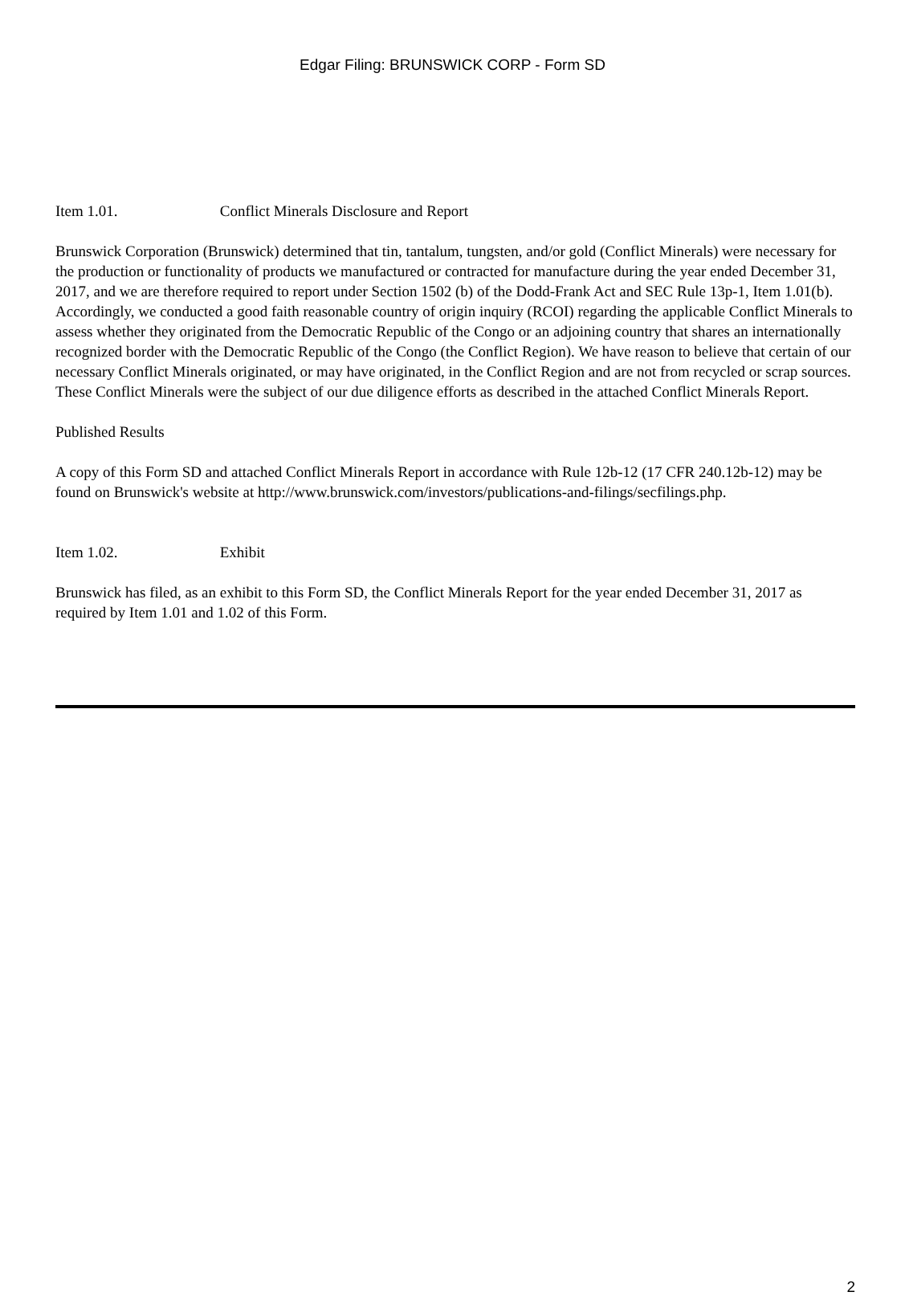Edgar Filing: BRUNSWICK CORP - Form SD
Item 1.01. Conflict Minerals Disclosure and Report
Brunswick Corporation (Brunswick) determined that tin, tantalum, tungsten, and/or gold (Conflict Minerals) were necessary for the production or functionality of products we manufactured or contracted for manufacture during the year ended December 31, 2017, and we are therefore required to report under Section 1502 (b) of the Dodd-Frank Act and SEC Rule 13p-1, Item 1.01(b). Accordingly, we conducted a good faith reasonable country of origin inquiry (RCOI) regarding the applicable Conflict Minerals to assess whether they originated from the Democratic Republic of the Congo or an adjoining country that shares an internationally recognized border with the Democratic Republic of the Congo (the Conflict Region). We have reason to believe that certain of our necessary Conflict Minerals originated, or may have originated, in the Conflict Region and are not from recycled or scrap sources. These Conflict Minerals were the subject of our due diligence efforts as described in the attached Conflict Minerals Report.
Published Results
A copy of this Form SD and attached Conflict Minerals Report in accordance with Rule 12b-12 (17 CFR 240.12b-12) may be found on Brunswick's website at http://www.brunswick.com/investors/publications-and-filings/secfilings.php.
Item 1.02. Exhibit
Brunswick has filed, as an exhibit to this Form SD, the Conflict Minerals Report for the year ended December 31, 2017 as required by Item 1.01 and 1.02 of this Form.
2